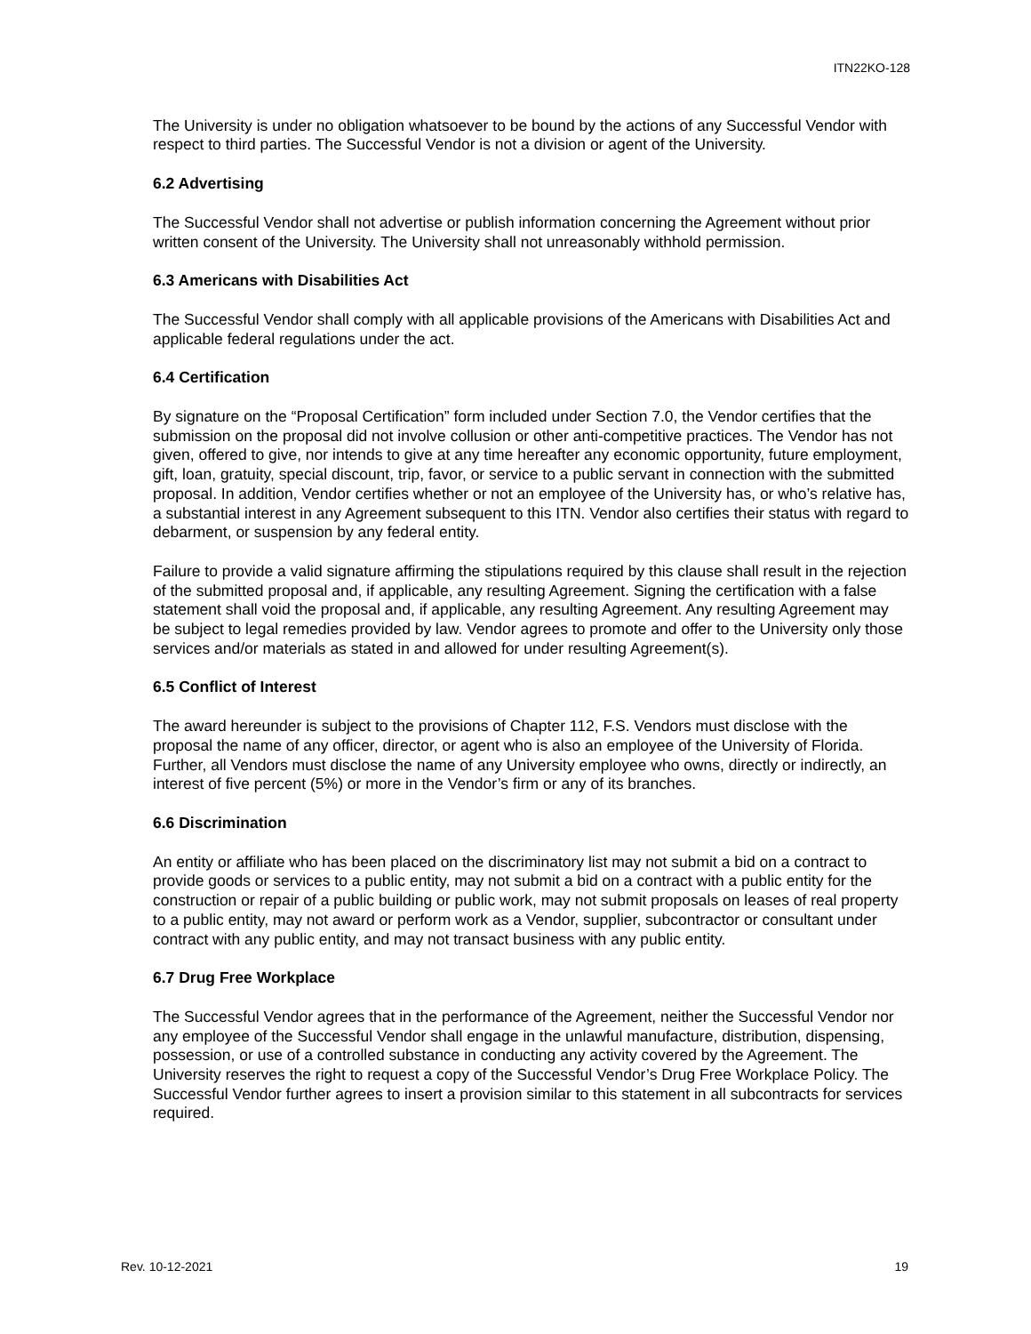ITN22KO-128
The University is under no obligation whatsoever to be bound by the actions of any Successful Vendor with respect to third parties. The Successful Vendor is not a division or agent of the University.
6.2 Advertising
The Successful Vendor shall not advertise or publish information concerning the Agreement without prior written consent of the University. The University shall not unreasonably withhold permission.
6.3 Americans with Disabilities Act
The Successful Vendor shall comply with all applicable provisions of the Americans with Disabilities Act and applicable federal regulations under the act.
6.4 Certification
By signature on the “Proposal Certification” form included under Section 7.0, the Vendor certifies that the submission on the proposal did not involve collusion or other anti-competitive practices. The Vendor has not given, offered to give, nor intends to give at any time hereafter any economic opportunity, future employment, gift, loan, gratuity, special discount, trip, favor, or service to a public servant in connection with the submitted proposal. In addition, Vendor certifies whether or not an employee of the University has, or who’s relative has, a substantial interest in any Agreement subsequent to this ITN. Vendor also certifies their status with regard to debarment, or suspension by any federal entity.
Failure to provide a valid signature affirming the stipulations required by this clause shall result in the rejection of the submitted proposal and, if applicable, any resulting Agreement. Signing the certification with a false statement shall void the proposal and, if applicable, any resulting Agreement. Any resulting Agreement may be subject to legal remedies provided by law. Vendor agrees to promote and offer to the University only those services and/or materials as stated in and allowed for under resulting Agreement(s).
6.5 Conflict of Interest
The award hereunder is subject to the provisions of Chapter 112, F.S. Vendors must disclose with the proposal the name of any officer, director, or agent who is also an employee of the University of Florida. Further, all Vendors must disclose the name of any University employee who owns, directly or indirectly, an interest of five percent (5%) or more in the Vendor’s firm or any of its branches.
6.6 Discrimination
An entity or affiliate who has been placed on the discriminatory list may not submit a bid on a contract to provide goods or services to a public entity, may not submit a bid on a contract with a public entity for the construction or repair of a public building or public work, may not submit proposals on leases of real property to a public entity, may not award or perform work as a Vendor, supplier, subcontractor or consultant under contract with any public entity, and may not transact business with any public entity.
6.7 Drug Free Workplace
The Successful Vendor agrees that in the performance of the Agreement, neither the Successful Vendor nor any employee of the Successful Vendor shall engage in the unlawful manufacture, distribution, dispensing, possession, or use of a controlled substance in conducting any activity covered by the Agreement. The University reserves the right to request a copy of the Successful Vendor’s Drug Free Workplace Policy. The Successful Vendor further agrees to insert a provision similar to this statement in all subcontracts for services required.
Rev. 10-12-2021 19